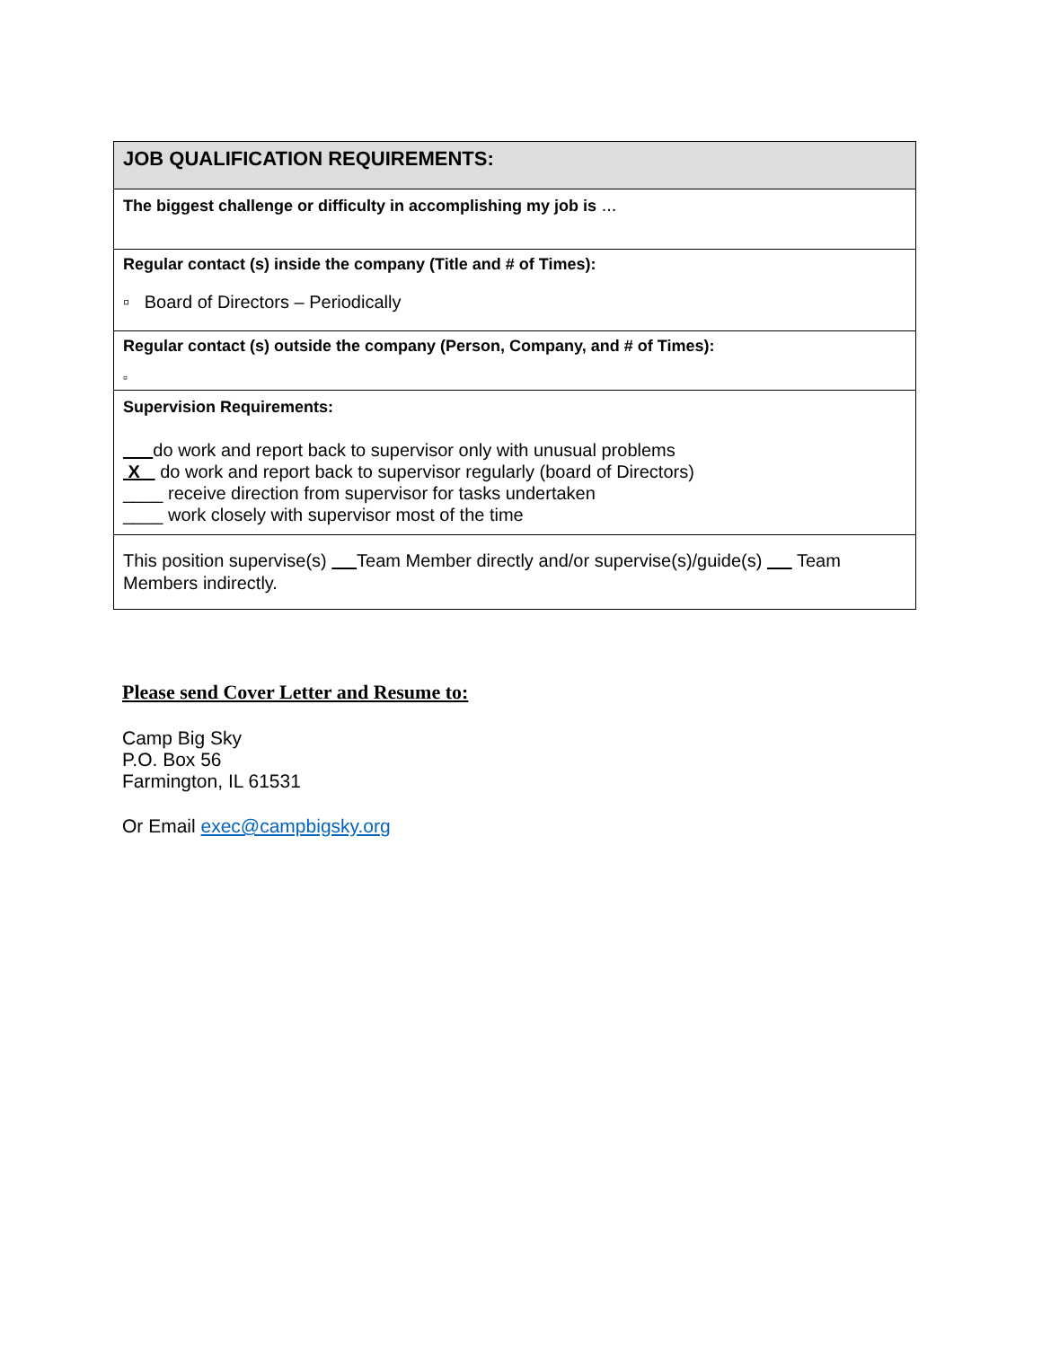| JOB QUALIFICATION REQUIREMENTS: |
| The biggest challenge or difficulty in accomplishing my job is ... |
| Regular contact (s) inside the company (Title and # of Times): ▫ Board of Directors – Periodically |
| Regular contact (s) outside the company (Person, Company, and # of Times): ▫ |
| Supervision Requirements: do work and report back to supervisor only with unusual problems X do work and report back to supervisor regularly (board of Directors) ____ receive direction from supervisor for tasks undertaken ____ work closely with supervisor most of the time |
| This position supervise(s) Team Member directly and/or supervise(s)/guide(s) Team Members indirectly. |
Please send Cover Letter and Resume to:
Camp Big Sky
P.O. Box 56
Farmington, IL 61531
Or Email exec@campbigsky.org